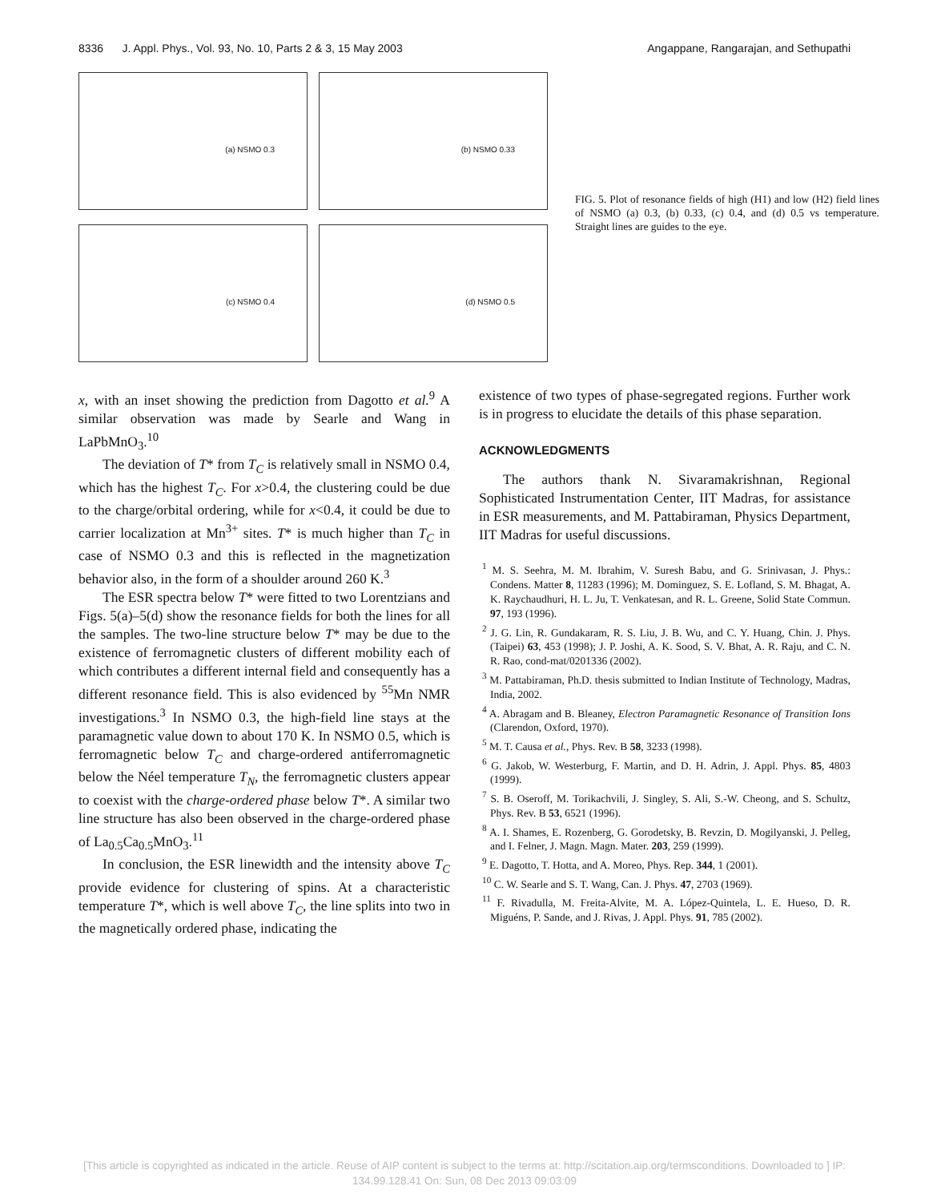8336 J. Appl. Phys., Vol. 93, No. 10, Parts 2 & 3, 15 May 2003 Angappane, Rangarajan, and Sethupathi
(a) NSMO 0.3
(b) NSMO 0.33
(c) NSMO 0.4
(d) NSMO 0.5
FIG. 5. Plot of resonance fields of high (H1) and low (H2) field lines of NSMO (a) 0.3, (b) 0.33, (c) 0.4, and (d) 0.5 vs temperature. Straight lines are guides to the eye.
x, with an inset showing the prediction from Dagotto et al.<sup>9</sup> A similar observation was made by Searle and Wang in LaPbMnO<sub>3</sub>.<sup>10</sup>
The deviation of T* from T<sub>C</sub> is relatively small in NSMO 0.4, which has the highest T<sub>C</sub>. For x>0.4, the clustering could be due to the charge/orbital ordering, while for x<0.4, it could be due to carrier localization at Mn<sup>3+</sup> sites. T* is much higher than T<sub>C</sub> in case of NSMO 0.3 and this is reflected in the magnetization behavior also, in the form of a shoulder around 260 K.<sup>3</sup>
The ESR spectra below T* were fitted to two Lorentzians and Figs. 5(a)–5(d) show the resonance fields for both the lines for all the samples. The two-line structure below T* may be due to the existence of ferromagnetic clusters of different mobility each of which contributes a different internal field and consequently has a different resonance field. This is also evidenced by <sup>55</sup>Mn NMR investigations.<sup>3</sup> In NSMO 0.3, the high-field line stays at the paramagnetic value down to about 170 K. In NSMO 0.5, which is ferromagnetic below T<sub>C</sub> and charge-ordered antiferromagnetic below the Néel temperature T<sub>N</sub>, the ferromagnetic clusters appear to coexist with the charge-ordered phase below T*. A similar two line structure has also been observed in the charge-ordered phase of La<sub>0.5</sub>Ca<sub>0.5</sub>MnO<sub>3</sub>.<sup>11</sup>
In conclusion, the ESR linewidth and the intensity above T<sub>C</sub> provide evidence for clustering of spins. At a characteristic temperature T*, which is well above T<sub>C</sub>, the line splits into two in the magnetically ordered phase, indicating the
existence of two types of phase-segregated regions. Further work is in progress to elucidate the details of this phase separation.
ACKNOWLEDGMENTS
The authors thank N. Sivaramakrishnan, Regional Sophisticated Instrumentation Center, IIT Madras, for assistance in ESR measurements, and M. Pattabiraman, Physics Department, IIT Madras for useful discussions.
<sup>1</sup> M. S. Seehra, M. M. Ibrahim, V. Suresh Babu, and G. Srinivasan, J. Phys.: Condens. Matter 8, 11283 (1996); M. Dominguez, S. E. Lofland, S. M. Bhagat, A. K. Raychaudhuri, H. L. Ju, T. Venkatesan, and R. L. Greene, Solid State Commun. 97, 193 (1996).
<sup>2</sup> J. G. Lin, R. Gundakaram, R. S. Liu, J. B. Wu, and C. Y. Huang, Chin. J. Phys. (Taipei) 63, 453 (1998); J. P. Joshi, A. K. Sood, S. V. Bhat, A. R. Raju, and C. N. R. Rao, cond-mat/0201336 (2002).
<sup>3</sup> M. Pattabiraman, Ph.D. thesis submitted to Indian Institute of Technology, Madras, India, 2002.
<sup>4</sup> A. Abragam and B. Bleaney, Electron Paramagnetic Resonance of Transition Ions (Clarendon, Oxford, 1970).
<sup>5</sup> M. T. Causa et al., Phys. Rev. B 58, 3233 (1998).
<sup>6</sup> G. Jakob, W. Westerburg, F. Martin, and D. H. Adrin, J. Appl. Phys. 85, 4803 (1999).
<sup>7</sup> S. B. Oseroff, M. Torikachvili, J. Singley, S. Ali, S.-W. Cheong, and S. Schultz, Phys. Rev. B 53, 6521 (1996).
<sup>8</sup> A. I. Shames, E. Rozenberg, G. Gorodetsky, B. Revzin, D. Mogilyanski, J. Pelleg, and I. Felner, J. Magn. Magn. Mater. 203, 259 (1999).
<sup>9</sup> E. Dagotto, T. Hotta, and A. Moreo, Phys. Rep. 344, 1 (2001).
<sup>10</sup> C. W. Searle and S. T. Wang, Can. J. Phys. 47, 2703 (1969).
<sup>11</sup> F. Rivadulla, M. Freita-Alvite, M. A. López-Quintela, L. E. Hueso, D. R. Miguéns, P. Sande, and J. Rivas, J. Appl. Phys. 91, 785 (2002).
[This article is copyrighted as indicated in the article. Reuse of AIP content is subject to the terms at: http://scitation.aip.org/termsconditions. Downloaded to ] IP:
134.99.128.41 On: Sun, 08 Dec 2013 09:03:09